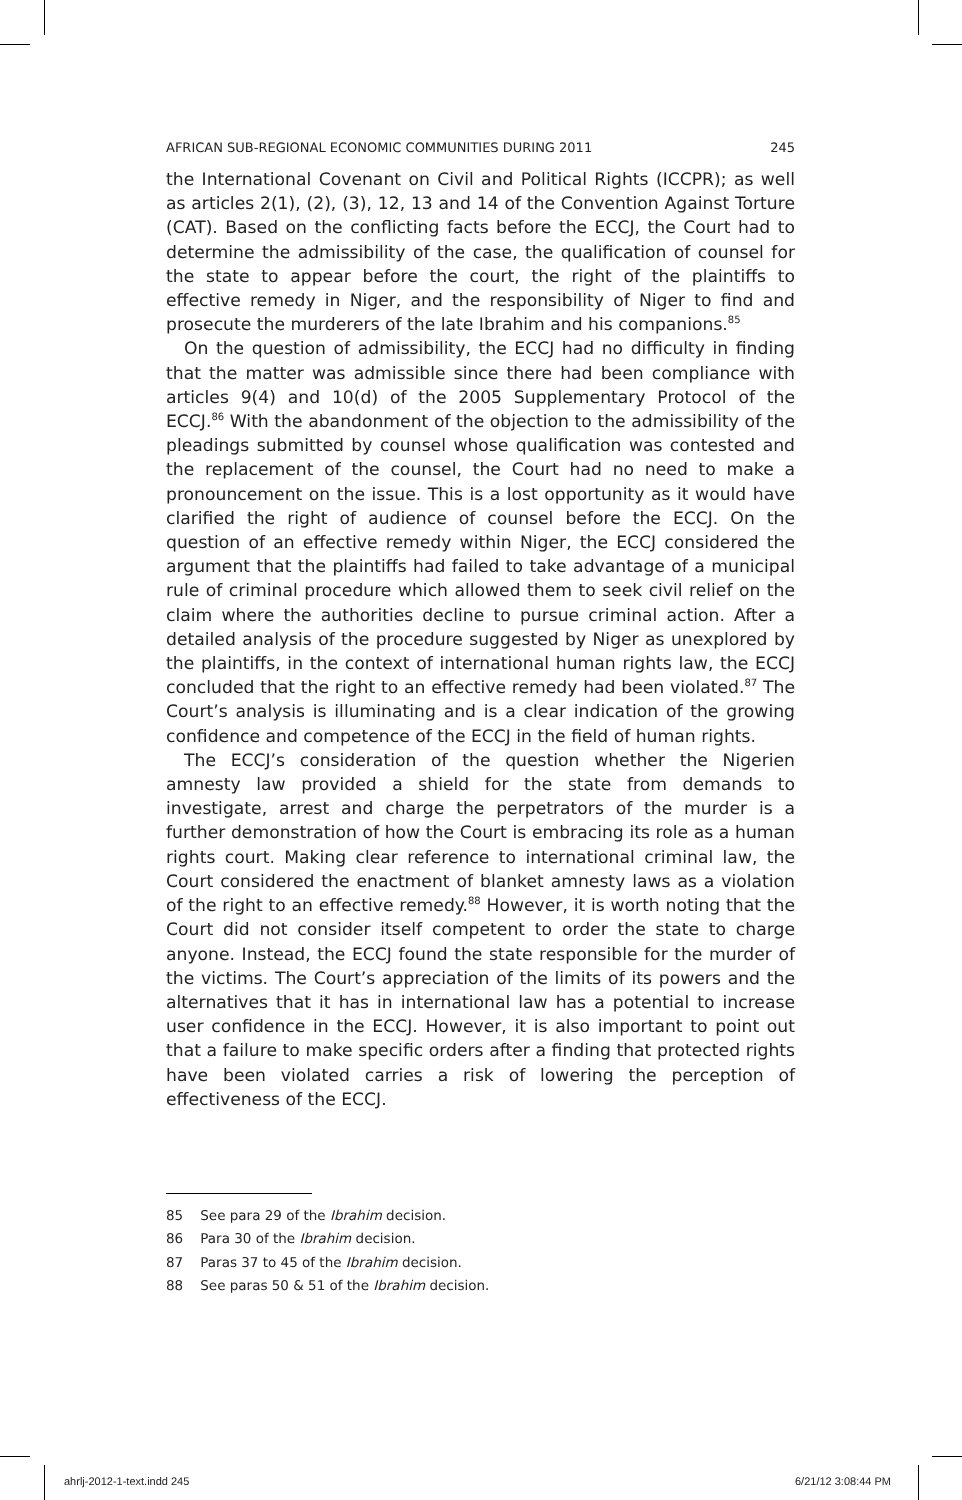AFRICAN SUB-REGIONAL ECONOMIC COMMUNITIES DURING 2011 245
the International Covenant on Civil and Political Rights (ICCPR); as well as articles 2(1), (2), (3), 12, 13 and 14 of the Convention Against Torture (CAT). Based on the conflicting facts before the ECCJ, the Court had to determine the admissibility of the case, the qualification of counsel for the state to appear before the court, the right of the plaintiffs to effective remedy in Niger, and the responsibility of Niger to find and prosecute the murderers of the late Ibrahim and his companions.<sup>85</sup>
On the question of admissibility, the ECCJ had no difficulty in finding that the matter was admissible since there had been compliance with articles 9(4) and 10(d) of the 2005 Supplementary Protocol of the ECCJ.<sup>86</sup> With the abandonment of the objection to the admissibility of the pleadings submitted by counsel whose qualification was contested and the replacement of the counsel, the Court had no need to make a pronouncement on the issue. This is a lost opportunity as it would have clarified the right of audience of counsel before the ECCJ. On the question of an effective remedy within Niger, the ECCJ considered the argument that the plaintiffs had failed to take advantage of a municipal rule of criminal procedure which allowed them to seek civil relief on the claim where the authorities decline to pursue criminal action. After a detailed analysis of the procedure suggested by Niger as unexplored by the plaintiffs, in the context of international human rights law, the ECCJ concluded that the right to an effective remedy had been violated.<sup>87</sup> The Court’s analysis is illuminating and is a clear indication of the growing confidence and competence of the ECCJ in the field of human rights.
The ECCJ’s consideration of the question whether the Nigerien amnesty law provided a shield for the state from demands to investigate, arrest and charge the perpetrators of the murder is a further demonstration of how the Court is embracing its role as a human rights court. Making clear reference to international criminal law, the Court considered the enactment of blanket amnesty laws as a violation of the right to an effective remedy.<sup>88</sup> However, it is worth noting that the Court did not consider itself competent to order the state to charge anyone. Instead, the ECCJ found the state responsible for the murder of the victims. The Court’s appreciation of the limits of its powers and the alternatives that it has in international law has a potential to increase user confidence in the ECCJ. However, it is also important to point out that a failure to make specific orders after a finding that protected rights have been violated carries a risk of lowering the perception of effectiveness of the ECCJ.
85 See para 29 of the Ibrahim decision.
86 Para 30 of the Ibrahim decision.
87 Paras 37 to 45 of the Ibrahim decision.
88 See paras 50 & 51 of the Ibrahim decision.
ahrlj-2012-1-text.indd 245 6/21/12 3:08:44 PM